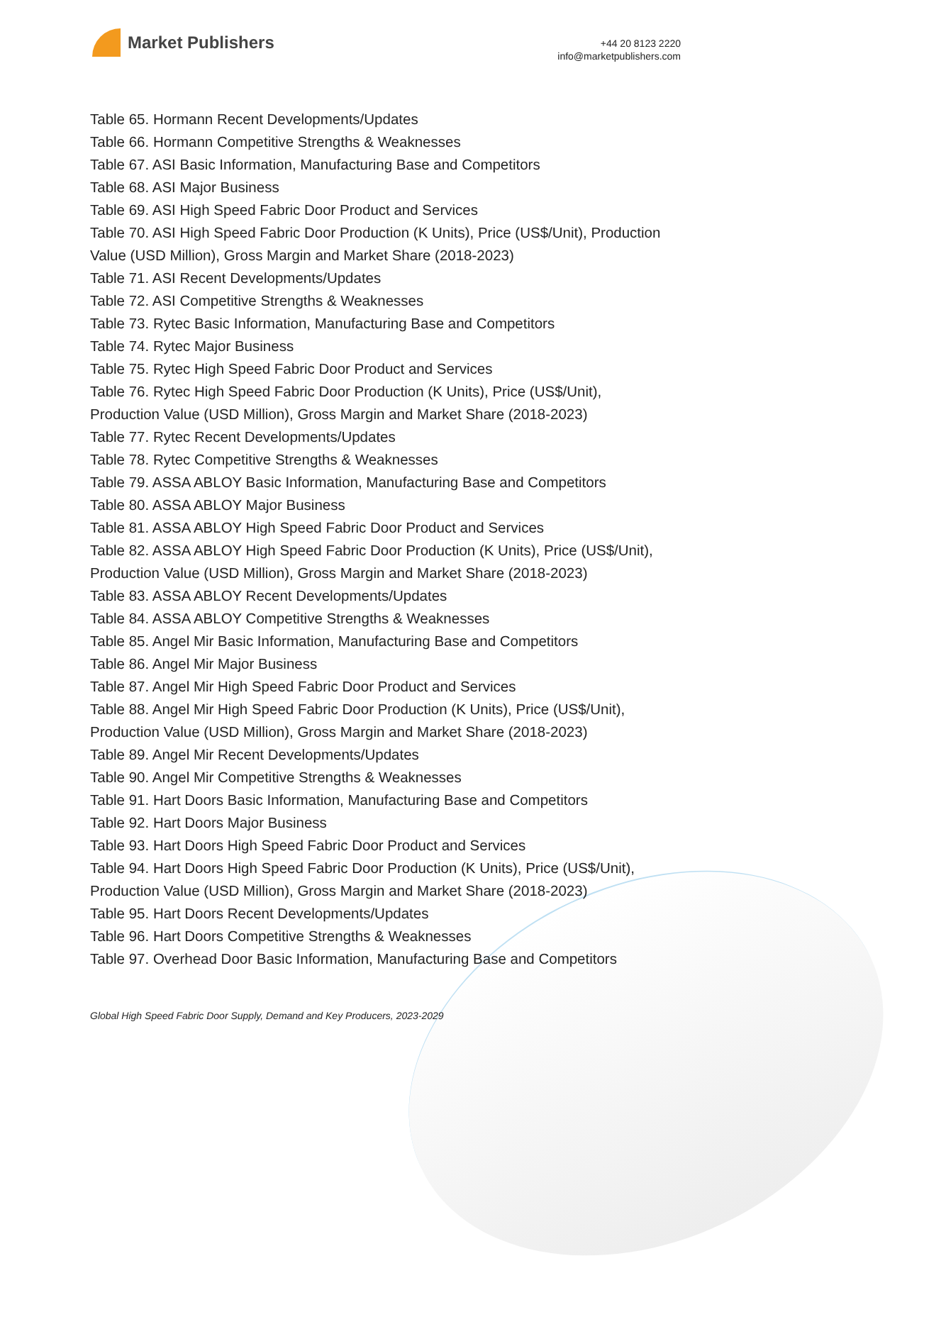Market Publishers
+44 20 8123 2220
info@marketpublishers.com
Table 65. Hormann Recent Developments/Updates
Table 66. Hormann Competitive Strengths & Weaknesses
Table 67. ASI Basic Information, Manufacturing Base and Competitors
Table 68. ASI Major Business
Table 69. ASI High Speed Fabric Door Product and Services
Table 70. ASI High Speed Fabric Door Production (K Units), Price (US$/Unit), Production Value (USD Million), Gross Margin and Market Share (2018-2023)
Table 71. ASI Recent Developments/Updates
Table 72. ASI Competitive Strengths & Weaknesses
Table 73. Rytec Basic Information, Manufacturing Base and Competitors
Table 74. Rytec Major Business
Table 75. Rytec High Speed Fabric Door Product and Services
Table 76. Rytec High Speed Fabric Door Production (K Units), Price (US$/Unit), Production Value (USD Million), Gross Margin and Market Share (2018-2023)
Table 77. Rytec Recent Developments/Updates
Table 78. Rytec Competitive Strengths & Weaknesses
Table 79. ASSA ABLOY Basic Information, Manufacturing Base and Competitors
Table 80. ASSA ABLOY Major Business
Table 81. ASSA ABLOY High Speed Fabric Door Product and Services
Table 82. ASSA ABLOY High Speed Fabric Door Production (K Units), Price (US$/Unit), Production Value (USD Million), Gross Margin and Market Share (2018-2023)
Table 83. ASSA ABLOY Recent Developments/Updates
Table 84. ASSA ABLOY Competitive Strengths & Weaknesses
Table 85. Angel Mir Basic Information, Manufacturing Base and Competitors
Table 86. Angel Mir Major Business
Table 87. Angel Mir High Speed Fabric Door Product and Services
Table 88. Angel Mir High Speed Fabric Door Production (K Units), Price (US$/Unit), Production Value (USD Million), Gross Margin and Market Share (2018-2023)
Table 89. Angel Mir Recent Developments/Updates
Table 90. Angel Mir Competitive Strengths & Weaknesses
Table 91. Hart Doors Basic Information, Manufacturing Base and Competitors
Table 92. Hart Doors Major Business
Table 93. Hart Doors High Speed Fabric Door Product and Services
Table 94. Hart Doors High Speed Fabric Door Production (K Units), Price (US$/Unit), Production Value (USD Million), Gross Margin and Market Share (2018-2023)
Table 95. Hart Doors Recent Developments/Updates
Table 96. Hart Doors Competitive Strengths & Weaknesses
Table 97. Overhead Door Basic Information, Manufacturing Base and Competitors
Global High Speed Fabric Door Supply, Demand and Key Producers, 2023-2029